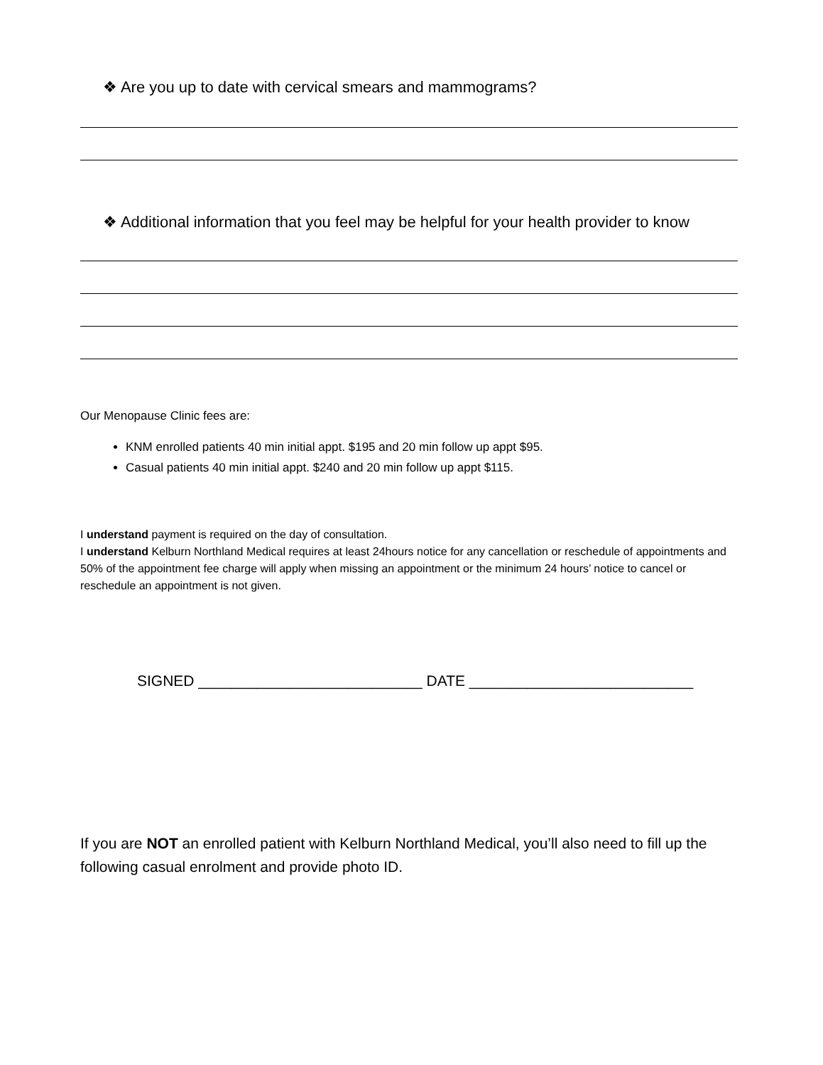❖ Are you up to date with cervical smears and mammograms?
❖ Additional information that you feel may be helpful for your health provider to know
Our Menopause Clinic fees are:
KNM enrolled patients 40 min initial appt. $195 and 20 min follow up appt $95.
Casual patients 40 min initial appt. $240 and 20 min follow up appt $115.
I understand payment is required on the day of consultation.
I understand Kelburn Northland Medical requires at least 24hours notice for any cancellation or reschedule of appointments and 50% of the appointment fee charge will apply when missing an appointment or the minimum 24 hours’ notice to cancel or reschedule an appointment is not given.
SIGNED ___________________________ DATE ___________________________
If you are NOT an enrolled patient with Kelburn Northland Medical, you’ll also need to fill up the following casual enrolment and provide photo ID.